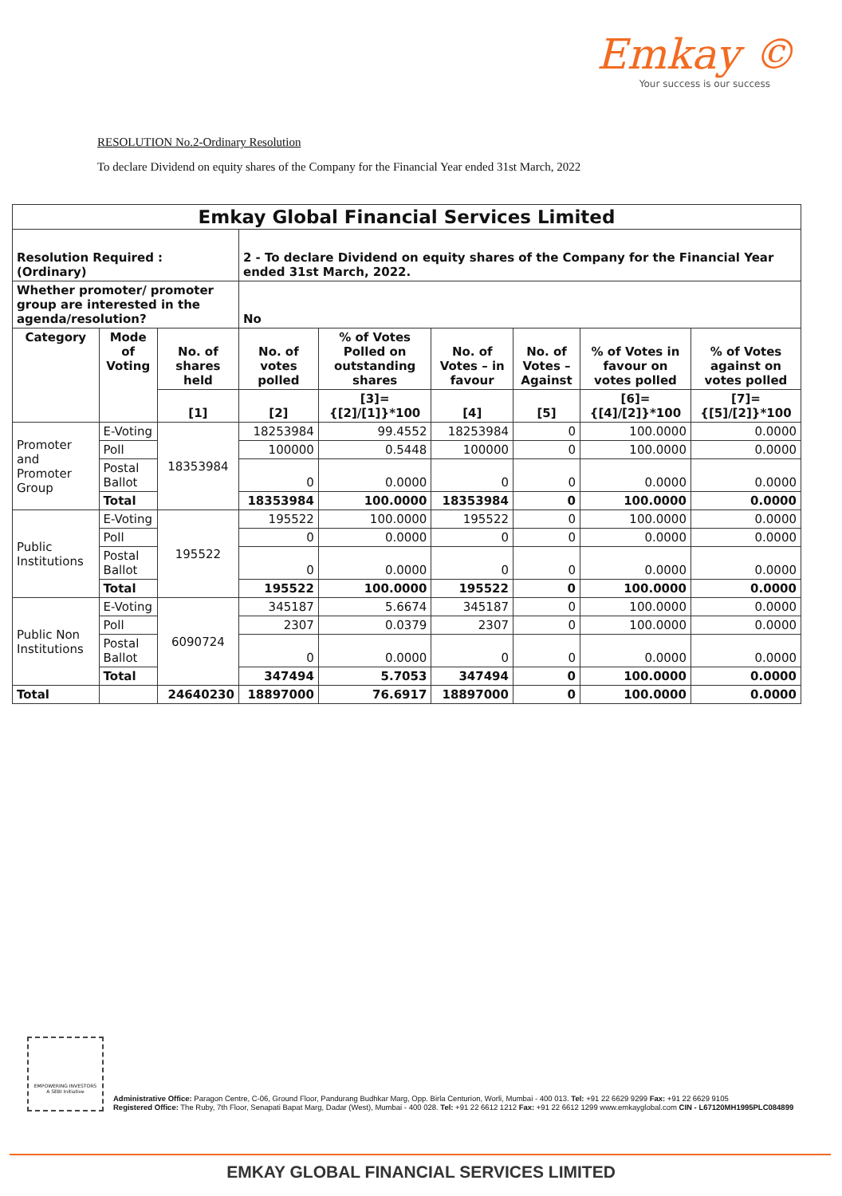Emkay ©
Your success is our success
RESOLUTION No.2-Ordinary Resolution
To declare Dividend on equity shares of the Company for the Financial Year ended 31st March, 2022
| Emkay Global Financial Services Limited | | | | | | | | |
| --- | --- | --- | --- | --- | --- | --- | --- | --- |
| Resolution Required : (Ordinary) | | | 2 - To declare Dividend on equity shares of the Company for the Financial Year ended 31st March, 2022. | | | | | |
| Whether promoter/ promoter group are interested in the agenda/resolution? | | | No | | | | | |
| Category | Mode of Voting | No. of shares held | No. of votes polled | % of Votes Polled on outstanding shares | No. of Votes – in favour | No. of Votes – Against | % of Votes in favour on votes polled | % of Votes against on votes polled |
| | | [1] | [2] | [3]={[2]/[1]}*100 | [4] | [5] | [6]={[4]/[2]}*100 | [7]={[5]/[2]}*100 |
| Promoter and Promoter Group | E-Voting | 18353984 | 18253984 | 99.4552 | 18253984 | 0 | 100.0000 | 0.0000 |
| | Poll | | 100000 | 0.5448 | 100000 | 0 | 100.0000 | 0.0000 |
| | Postal Ballot | | 0 | 0.0000 | 0 | 0 | 0.0000 | 0.0000 |
| | Total | | 18353984 | 100.0000 | 18353984 | 0 | 100.0000 | 0.0000 |
| Public Institutions | E-Voting | 195522 | 195522 | 100.0000 | 195522 | 0 | 100.0000 | 0.0000 |
| | Poll | | 0 | 0.0000 | 0 | 0 | 0.0000 | 0.0000 |
| | Postal Ballot | | 0 | 0.0000 | 0 | 0 | 0.0000 | 0.0000 |
| | Total | | 195522 | 100.0000 | 195522 | 0 | 100.0000 | 0.0000 |
| Public Non Institutions | E-Voting | 6090724 | 345187 | 5.6674 | 345187 | 0 | 100.0000 | 0.0000 |
| | Poll | | 2307 | 0.0379 | 2307 | 0 | 100.0000 | 0.0000 |
| | Postal Ballot | | 0 | 0.0000 | 0 | 0 | 0.0000 | 0.0000 |
| | Total | | 347494 | 5.7053 | 347494 | 0 | 100.0000 | 0.0000 |
| Total | | 24640230 | 18897000 | 76.6917 | 18897000 | 0 | 100.0000 | 0.0000 |
EMPOWERING INVESTORS
A SEBI Initiative
Administrative Office: Paragon Centre, C-06, Ground Floor, Pandurang Budhkar Marg, Opp. Birla Centurion, Worli, Mumbai - 400 013. Tel: +91 22 6629 9299 Fax: +91 22 6629 9105
Registered Office: The Ruby, 7th Floor, Senapati Bapat Marg, Dadar (West), Mumbai - 400 028. Tel: +91 22 6612 1212 Fax: +91 22 6612 1299 www.emkayglobal.com CIN - L67120MH1995PLC084899
EMKAY GLOBAL FINANCIAL SERVICES LIMITED